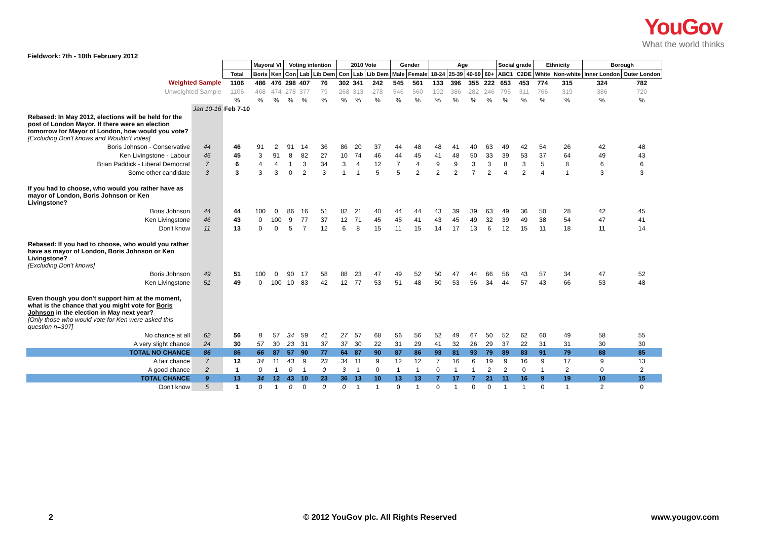YouGov
What the world thinks
Fieldwork: 7th - 10th February 2012
| | | | Mayoral VI | | Voting intention | | | 2010 Vote | | | Gender | | Age | | | | Social grade | | Ethnicity | | Borough | |
| | | Total | Boris | Ken | Con | Lab | Lib Dem | Con | Lab | Lib Dem | Male | Female | 18-24 | 25-39 | 40-59 | 60+ | ABC1 | C2DE | White | Non-white | Inner London | Outer London |
| Weighted Sample | | 1106 | 486 | 476 | 298 | 407 | 76 | 302 | 341 | 242 | 545 | 561 | 133 | 396 | 355 | 222 | 653 | 453 | 774 | 315 | 324 | 782 |
| Unweighted Sample | | 1106 | 468 | 474 | 278 | 377 | 79 | 268 | 313 | 278 | 546 | 560 | 192 | 386 | 282 | 246 | 795 | 311 | 766 | 319 | 386 | 720 |
| | | % | % | % | % | % | % | % | % | % | % | % | % | % | % | % | % | % | % | % | % | % |
| | Jan 10-16 | Feb 7-10 | | | | | | | | | | | | | | | | | | | | |
| Rebased: In May 2012, elections will be held for the post of London Mayor. If there were an election tomorrow for Mayor of London, how would you vote? [Excluding Don't knows and Wouldn't votes] | | | | | | | | | | | | | | | | | | | | | | |
| Boris Johnson - Conservative | 44 | 46 | 91 | 2 | 91 | 14 | 36 | 86 | 20 | 37 | 44 | 48 | 48 | 41 | 40 | 63 | 49 | 42 | 54 | 26 | 42 | 48 |
| Ken Livingstone - Labour | 46 | 45 | 3 | 91 | 8 | 82 | 27 | 10 | 74 | 46 | 44 | 45 | 41 | 48 | 50 | 33 | 39 | 53 | 37 | 64 | 49 | 43 |
| Brian Paddick - Liberal Democrat | 7 | 6 | 4 | 4 | 1 | 3 | 34 | 3 | 4 | 12 | 7 | 4 | 9 | 9 | 3 | 3 | 8 | 3 | 5 | 8 | 6 | 6 |
| Some other candidate | 3 | 3 | 3 | 3 | 0 | 2 | 3 | 1 | 1 | 5 | 5 | 2 | 2 | 2 | 7 | 2 | 4 | 2 | 4 | 1 | 3 | 3 |
| If you had to choose, who would you rather have as mayor of London, Boris Johnson or Ken Livingstone? | | | | | | | | | | | | | | | | | | | | | | |
| Boris Johnson | 44 | 44 | 100 | 0 | 86 | 16 | 51 | 82 | 21 | 40 | 44 | 44 | 43 | 39 | 39 | 63 | 49 | 36 | 50 | 28 | 42 | 45 |
| Ken Livingstone | 46 | 43 | 0 | 100 | 9 | 77 | 37 | 12 | 71 | 45 | 45 | 41 | 43 | 45 | 49 | 32 | 39 | 49 | 38 | 54 | 47 | 41 |
| Don't know | 11 | 13 | 0 | 0 | 5 | 7 | 12 | 6 | 8 | 15 | 11 | 15 | 14 | 17 | 13 | 6 | 12 | 15 | 11 | 18 | 11 | 14 |
| Rebased: If you had to choose, who would you rather have as mayor of London, Boris Johnson or Ken Livingstone? [Excluding Don't knows] | | | | | | | | | | | | | | | | | | | | | | |
| Boris Johnson | 49 | 51 | 100 | 0 | 90 | 17 | 58 | 88 | 23 | 47 | 49 | 52 | 50 | 47 | 44 | 66 | 56 | 43 | 57 | 34 | 47 | 52 |
| Ken Livingstone | 51 | 49 | 0 | 100 | 10 | 83 | 42 | 12 | 77 | 53 | 51 | 48 | 50 | 53 | 56 | 34 | 44 | 57 | 43 | 66 | 53 | 48 |
| Even though you don't support him at the moment, what is the chance that you might vote for Boris Johnson in the election in May next year? [Only those who would vote for Ken were asked this question n=397] | | | | | | | | | | | | | | | | | | | | | | |
| No chance at all | 62 | 56 | 8 | 57 | 34 | 59 | 41 | 27 | 57 | 68 | 56 | 56 | 52 | 49 | 67 | 50 | 52 | 62 | 60 | 49 | 58 | 55 |
| A very slight chance | 24 | 30 | 57 | 30 | 23 | 31 | 37 | 37 | 30 | 22 | 31 | 29 | 41 | 32 | 26 | 29 | 37 | 22 | 31 | 31 | 30 | 30 |
| TOTAL NO CHANCE | 86 | 86 | 66 | 87 | 57 | 90 | 77 | 64 | 87 | 90 | 87 | 86 | 93 | 81 | 93 | 79 | 89 | 83 | 91 | 79 | 88 | 85 |
| A fair chance | 7 | 12 | 34 | 11 | 43 | 9 | 23 | 34 | 11 | 9 | 12 | 12 | 7 | 16 | 6 | 19 | 9 | 16 | 9 | 17 | 9 | 13 |
| A good chance | 2 | 1 | 0 | 1 | 0 | 1 | 0 | 3 | 1 | 0 | 1 | 1 | 0 | 1 | 1 | 2 | 2 | 0 | 1 | 2 | 0 | 2 |
| TOTAL CHANCE | 9 | 13 | 34 | 12 | 43 | 10 | 23 | 36 | 13 | 10 | 13 | 13 | 7 | 17 | 7 | 21 | 11 | 16 | 9 | 19 | 10 | 15 |
| Don't know | 5 | 1 | 0 | 1 | 0 | 0 | 0 | 0 | 1 | 1 | 0 | 1 | 0 | 1 | 0 | 0 | 1 | 1 | 0 | 1 | 2 | 0 |
2 © 2012 YouGov plc. All Rights Reserved www.yougov.com